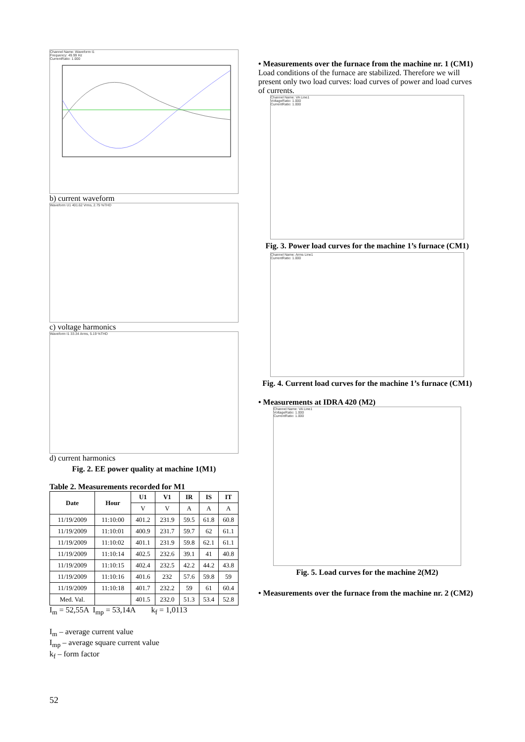Channel Name: Waveform I1
Frequency: 49.99 Hz
CurrentRatio: 1.000
b) current waveform
Waveform U1 401.62 Vrms, 2.75 %THD
c) voltage harmonics
Waveform I1 33.34 Arms, 5.19 %THD
d) current harmonics
Fig. 2. EE power quality at machine 1(M1)
Table 2. Measurements recorded for M1
| Date | Hour | U1 | V1 | IR | IS | IT |
| --- | --- | --- | --- | --- | --- | --- |
| | | V | V | A | A | A |
| 11/19/2009 | 11:10:00 | 401.2 | 231.9 | 59.5 | 61.8 | 60.8 |
| 11/19/2009 | 11:10:01 | 400.9 | 231.7 | 59.7 | 62 | 61.1 |
| 11/19/2009 | 11:10:02 | 401.1 | 231.9 | 59.8 | 62.1 | 61.1 |
| 11/19/2009 | 11:10:14 | 402.5 | 232.6 | 39.1 | 41 | 40.8 |
| 11/19/2009 | 11:10:15 | 402.4 | 232.5 | 42.2 | 44.2 | 43.8 |
| 11/19/2009 | 11:10:16 | 401.6 | 232 | 57.6 | 59.8 | 59 |
| 11/19/2009 | 11:10:18 | 401.7 | 232.2 | 59 | 61 | 60.4 |
| Med. Val. | | 401.5 | 232.0 | 51.3 | 53.4 | 52.8 |
I<sub>m</sub> = 52,55A I<sub>mp</sub> = 53,14A k<sub>f</sub> = 1,0113
I<sub>m</sub> – average current value
I<sub>mp</sub> – average square current value
k<sub>f</sub> – form factor
52
• Measurements over the furnace from the machine nr. 1 (CM1)
Load conditions of the furnace are stabilized. Therefore we will present only two load curves: load curves of power and load curves of currents.
Channel Name: VA Line1
VoltageRatio: 1.000
CurrentRatio: 1.000
Fig. 3. Power load curves for the machine 1’s furnace (CM1)
Channel Name: Arms Line1
CurrentRatio: 1.000
Fig. 4. Current load curves for the machine 1’s furnace (CM1)
• Measurements at IDRA 420 (M2)
Channel Name: VA Line1
VoltageRatio: 1.000
CurrentRatio: 1.000
Fig. 5. Load curves for the machine 2(M2)
• Measurements over the furnace from the machine nr. 2 (CM2)